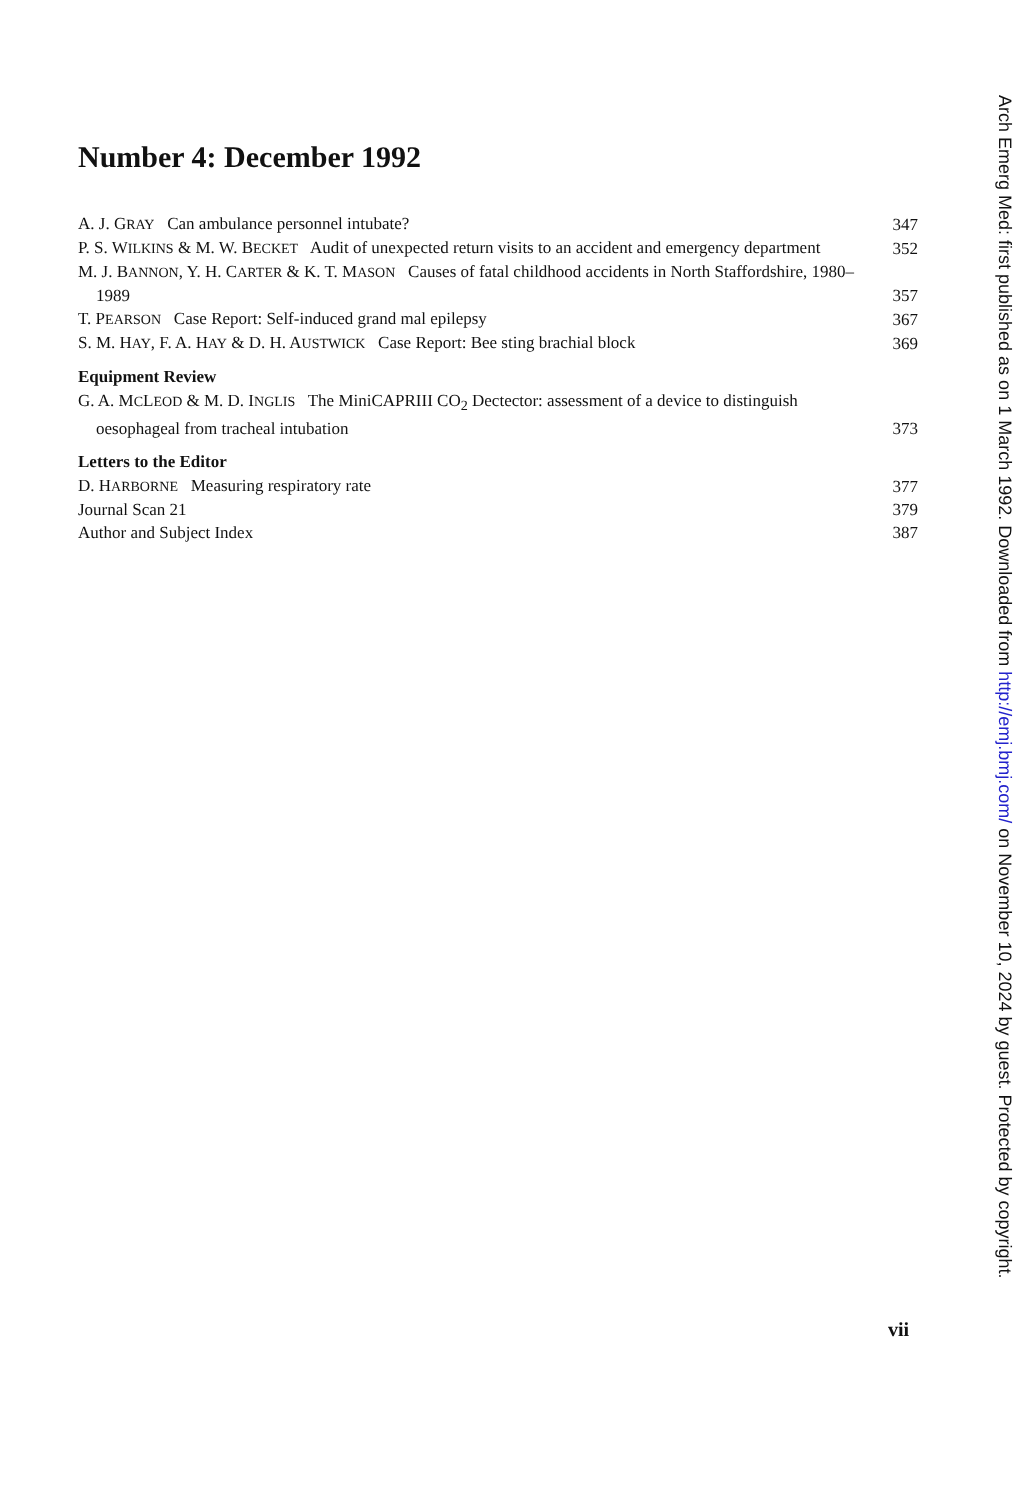Number 4: December 1992
A. J. GRAY Can ambulance personnel intubate? 347
P. S. WILKINS & M. W. BECKET Audit of unexpected return visits to an accident and emergency department
352
M. J. BANNON, Y. H. CARTER & K. T. MASON Causes of fatal childhood accidents in North Staffordshire, 1980–1989
357
T. PEARSON Case Report: Self-induced grand mal epilepsy 367
S. M. HAY, F. A. HAY & D. H. AUSTWICK Case Report: Bee sting brachial block
369
Equipment Review
G. A. MCLEOD & M. D. INGLIS The MiniCAPRIII CO<sub>2</sub> Dectector: assessment of a device to distinguish oesophageal from tracheal intubation
373
Letters to the Editor
D. HARBORNE Measuring respiratory rate 377
Journal Scan 21 379
Author and Subject Index 387
Arch Emerg Med: first published as on 1 March 1992. Downloaded from http://emj.bmj.com/ on November 10, 2024 by guest. Protected by copyright.
vii